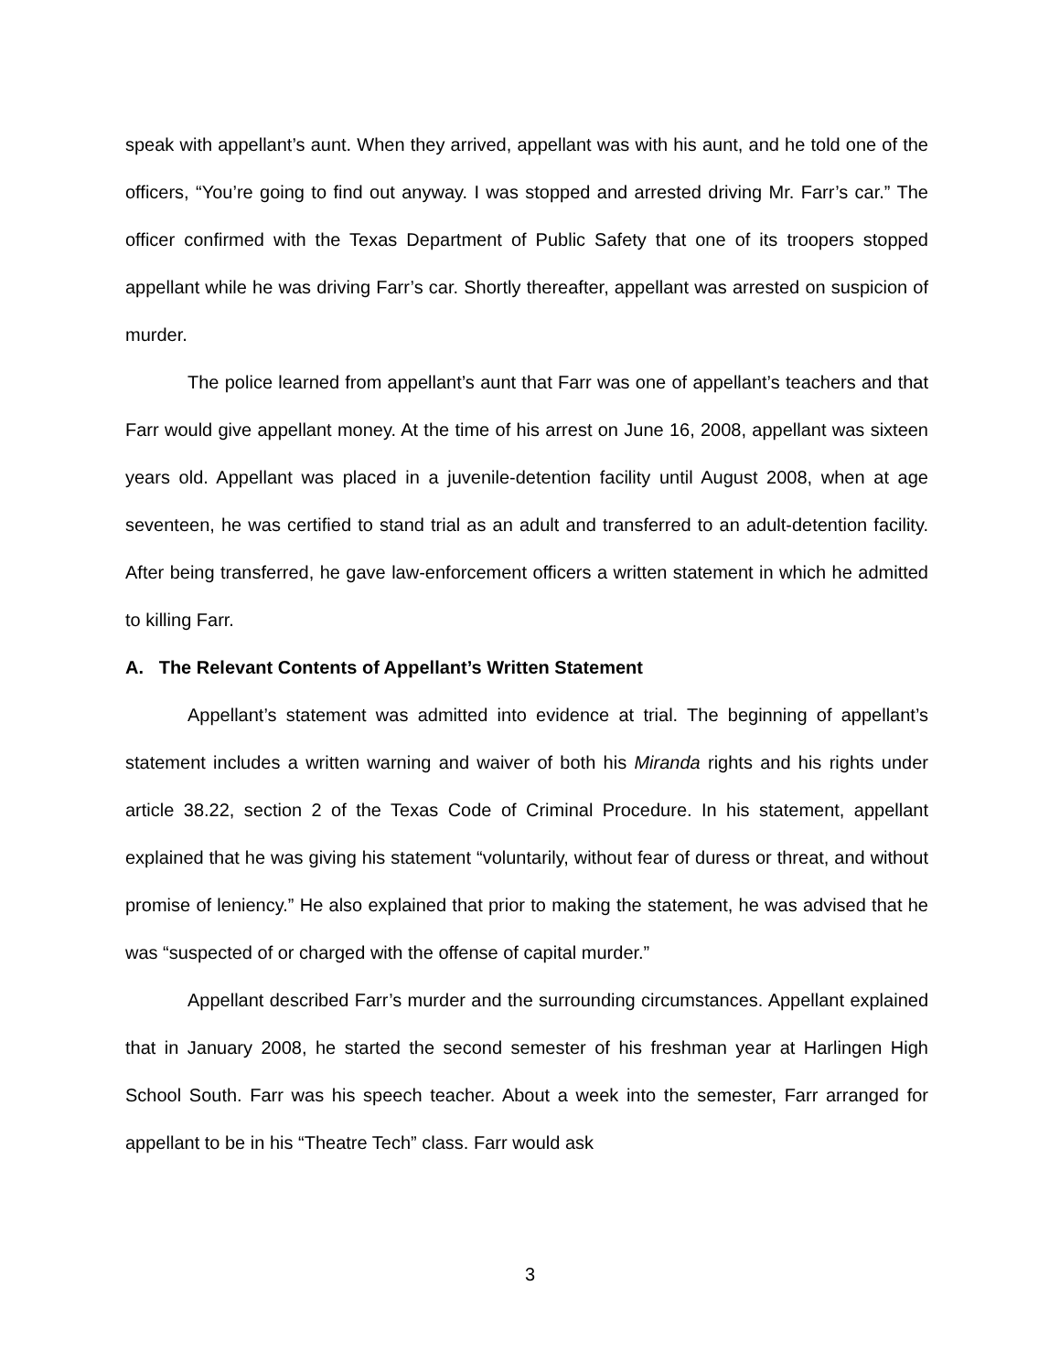speak with appellant’s aunt. When they arrived, appellant was with his aunt, and he told one of the officers, “You’re going to find out anyway. I was stopped and arrested driving Mr. Farr’s car.” The officer confirmed with the Texas Department of Public Safety that one of its troopers stopped appellant while he was driving Farr’s car. Shortly thereafter, appellant was arrested on suspicion of murder.
The police learned from appellant’s aunt that Farr was one of appellant’s teachers and that Farr would give appellant money. At the time of his arrest on June 16, 2008, appellant was sixteen years old. Appellant was placed in a juvenile-detention facility until August 2008, when at age seventeen, he was certified to stand trial as an adult and transferred to an adult-detention facility. After being transferred, he gave law-enforcement officers a written statement in which he admitted to killing Farr.
A. The Relevant Contents of Appellant’s Written Statement
Appellant’s statement was admitted into evidence at trial. The beginning of appellant’s statement includes a written warning and waiver of both his Miranda rights and his rights under article 38.22, section 2 of the Texas Code of Criminal Procedure. In his statement, appellant explained that he was giving his statement “voluntarily, without fear of duress or threat, and without promise of leniency.” He also explained that prior to making the statement, he was advised that he was “suspected of or charged with the offense of capital murder.”
Appellant described Farr’s murder and the surrounding circumstances. Appellant explained that in January 2008, he started the second semester of his freshman year at Harlingen High School South. Farr was his speech teacher. About a week into the semester, Farr arranged for appellant to be in his “Theatre Tech” class. Farr would ask
3